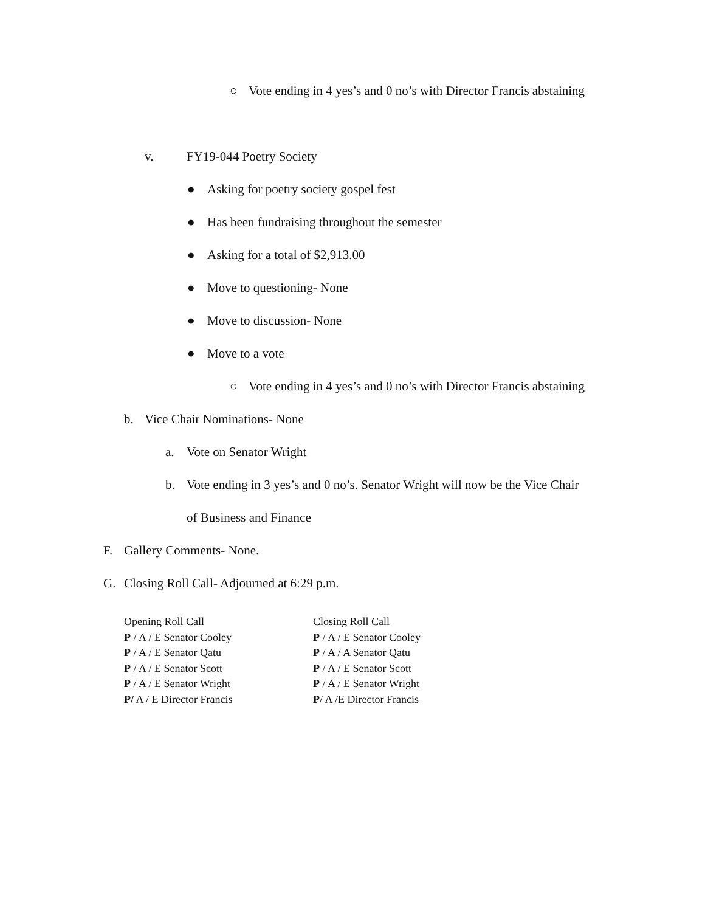○ Vote ending in 4 yes’s and 0 no’s with Director Francis abstaining
v. FY19-044 Poetry Society
● Asking for poetry society gospel fest
● Has been fundraising throughout the semester
● Asking for a total of $2,913.00
● Move to questioning- None
● Move to discussion- None
● Move to a vote
○ Vote ending in 4 yes’s and 0 no’s with Director Francis abstaining
b. Vice Chair Nominations- None
a. Vote on Senator Wright
b. Vote ending in 3 yes’s and 0 no’s. Senator Wright will now be the Vice Chair
of Business and Finance
F. Gallery Comments- None.
G. Closing Roll Call- Adjourned at 6:29 p.m.
| Opening Roll Call | Closing Roll Call |
| P / A / E Senator Cooley | P / A / E Senator Cooley |
| P / A / E Senator Qatu | P / A / A Senator Qatu |
| P / A / E Senator Scott | P / A / E Senator Scott |
| P / A / E Senator Wright | P / A / E Senator Wright |
| P/ A / E Director Francis | P / A /E Director Francis |